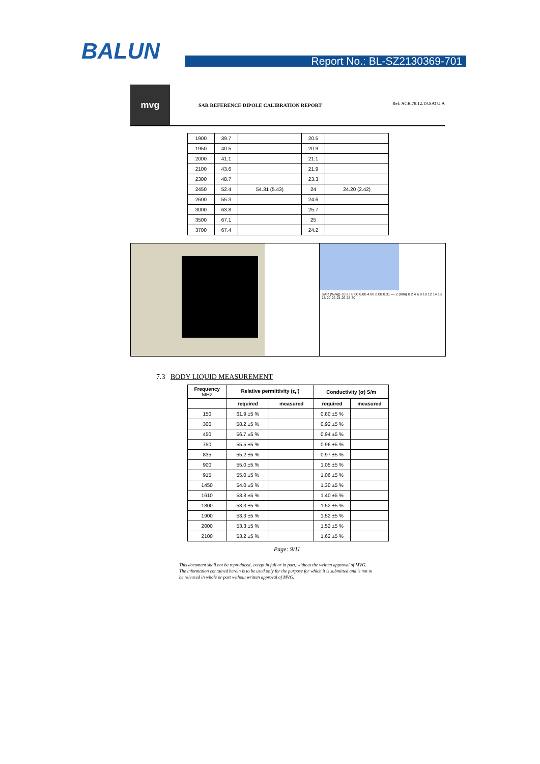BALUN Report No.: BL-SZ2130369-701
mvg
SAR REFERENCE DIPOLE CALIBRATION REPORT
Ref: ACR.78.12.19.SATU.A
| 1900 | 39.7 | | 20.5 | |
| 1950 | 40.5 | | 20.9 | |
| 2000 | 41.1 | | 21.1 | |
| 2100 | 43.6 | | 21.9 | |
| 2300 | 48.7 | | 23.3 | |
| 2450 | 52.4 | 54.31 (5.43) | 24 | 24.20 (2.42) |
| 2600 | 55.3 | | 24.6 | |
| 3000 | 63.8 | | 25.7 | |
| 3500 | 67.1 | | 25 | |
| 3700 | 67.4 | | 24.2 | |
SAR (W/kg) 10.23 8.00 6.00 4.00 2.00 0.31 — Z (mm) 0 2 4 6 8 10 12 14 16 18 20 22 24 26 28 30
7.3 BODY LIQUID MEASUREMENT
| Frequency MHz | Relative permittivity (ε<sub>r</sub>') | | Conductivity (σ) S/m | |
| --- | --- | --- | --- | --- |
| | required | measured | required | measured |
| 150 | 61.9 ±5 % | | 0.80 ±5 % | |
| 300 | 58.2 ±5 % | | 0.92 ±5 % | |
| 450 | 56.7 ±5 % | | 0.94 ±5 % | |
| 750 | 55.5 ±5 % | | 0.96 ±5 % | |
| 835 | 55.2 ±5 % | | 0.97 ±5 % | |
| 900 | 55.0 ±5 % | | 1.05 ±5 % | |
| 915 | 55.0 ±5 % | | 1.06 ±5 % | |
| 1450 | 54.0 ±5 % | | 1.30 ±5 % | |
| 1610 | 53.8 ±5 % | | 1.40 ±5 % | |
| 1800 | 53.3 ±5 % | | 1.52 ±5 % | |
| 1900 | 53.3 ±5 % | | 1.52 ±5 % | |
| 2000 | 53.3 ±5 % | | 1.52 ±5 % | |
| 2100 | 53.2 ±5 % | | 1.62 ±5 % | |
Page: 9/11
This document shall not be reproduced, except in full or in part, without the written approval of MVG.
The information contained herein is to be used only for the purpose for which it is submitted and is not to
be released in whole or part without written approval of MVG.